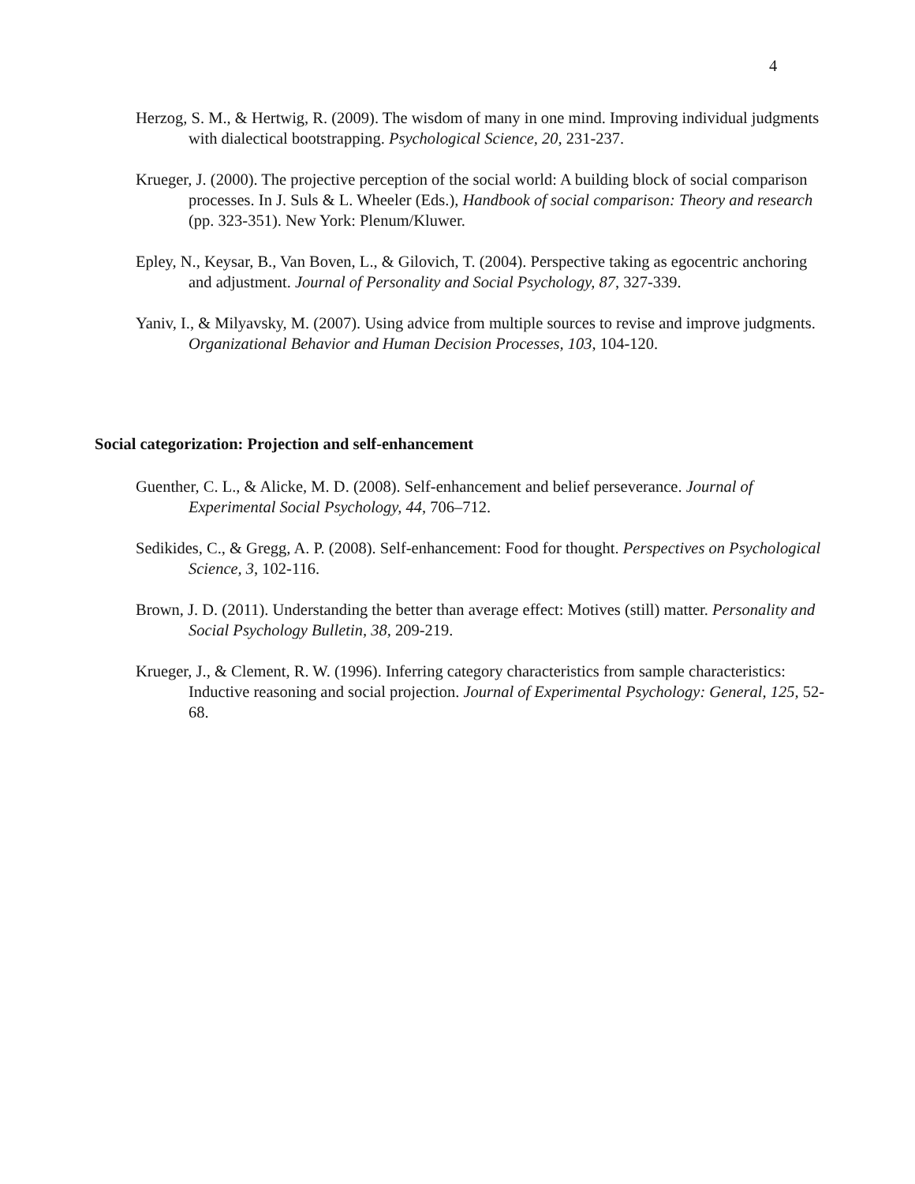4
Herzog, S. M., & Hertwig, R. (2009). The wisdom of many in one mind. Improving individual judgments with dialectical bootstrapping. Psychological Science, 20, 231-237.
Krueger, J. (2000). The projective perception of the social world: A building block of social comparison processes. In J. Suls & L. Wheeler (Eds.), Handbook of social comparison: Theory and research (pp. 323-351). New York: Plenum/Kluwer.
Epley, N., Keysar, B., Van Boven, L., & Gilovich, T. (2004). Perspective taking as egocentric anchoring and adjustment. Journal of Personality and Social Psychology, 87, 327-339.
Yaniv, I., & Milyavsky, M. (2007). Using advice from multiple sources to revise and improve judgments. Organizational Behavior and Human Decision Processes, 103, 104-120.
Social categorization: Projection and self-enhancement
Guenther, C. L., & Alicke, M. D. (2008). Self-enhancement and belief perseverance. Journal of Experimental Social Psychology, 44, 706–712.
Sedikides, C., & Gregg, A. P. (2008). Self-enhancement: Food for thought. Perspectives on Psychological Science, 3, 102-116.
Brown, J. D. (2011). Understanding the better than average effect: Motives (still) matter. Personality and Social Psychology Bulletin, 38, 209-219.
Krueger, J., & Clement, R. W. (1996). Inferring category characteristics from sample characteristics: Inductive reasoning and social projection. Journal of Experimental Psychology: General, 125, 52-68.